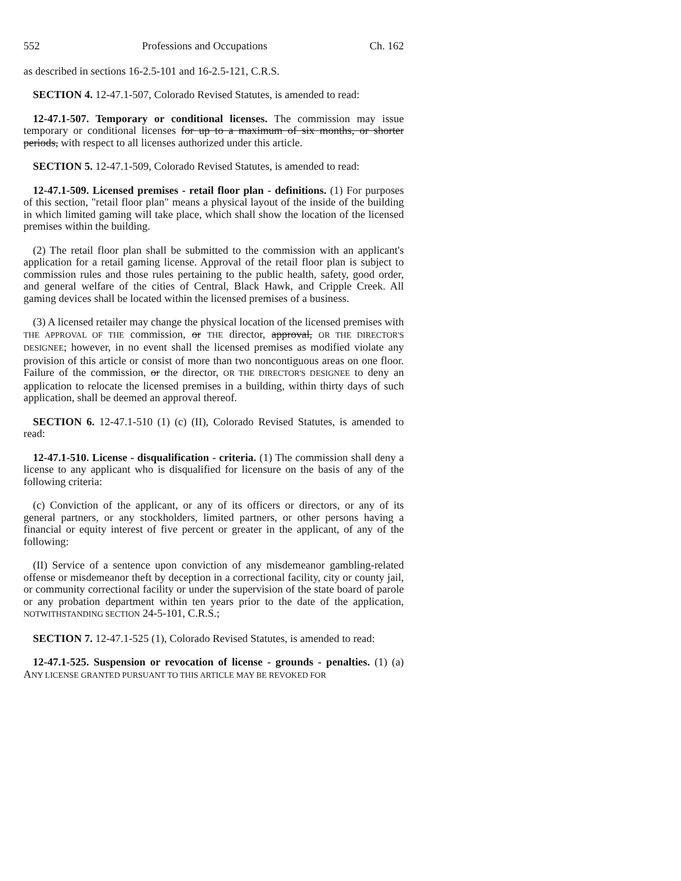552 Professions and Occupations Ch. 162
as described in sections 16-2.5-101 and 16-2.5-121, C.R.S.
SECTION 4. 12-47.1-507, Colorado Revised Statutes, is amended to read:
12-47.1-507. Temporary or conditional licenses. The commission may issue temporary or conditional licenses for up to a maximum of six months, or shorter periods, with respect to all licenses authorized under this article.
SECTION 5. 12-47.1-509, Colorado Revised Statutes, is amended to read:
12-47.1-509. Licensed premises - retail floor plan - definitions. (1) For purposes of this section, "retail floor plan" means a physical layout of the inside of the building in which limited gaming will take place, which shall show the location of the licensed premises within the building.
(2) The retail floor plan shall be submitted to the commission with an applicant's application for a retail gaming license. Approval of the retail floor plan is subject to commission rules and those rules pertaining to the public health, safety, good order, and general welfare of the cities of Central, Black Hawk, and Cripple Creek. All gaming devices shall be located within the licensed premises of a business.
(3) A licensed retailer may change the physical location of the licensed premises with THE APPROVAL OF THE commission, or THE director, approval, OR THE DIRECTOR'S DESIGNEE; however, in no event shall the licensed premises as modified violate any provision of this article or consist of more than two noncontiguous areas on one floor. Failure of the commission, or the director, OR THE DIRECTOR'S DESIGNEE to deny an application to relocate the licensed premises in a building, within thirty days of such application, shall be deemed an approval thereof.
SECTION 6. 12-47.1-510 (1) (c) (II), Colorado Revised Statutes, is amended to read:
12-47.1-510. License - disqualification - criteria. (1) The commission shall deny a license to any applicant who is disqualified for licensure on the basis of any of the following criteria:
(c) Conviction of the applicant, or any of its officers or directors, or any of its general partners, or any stockholders, limited partners, or other persons having a financial or equity interest of five percent or greater in the applicant, of any of the following:
(II) Service of a sentence upon conviction of any misdemeanor gambling-related offense or misdemeanor theft by deception in a correctional facility, city or county jail, or community correctional facility or under the supervision of the state board of parole or any probation department within ten years prior to the date of the application, NOTWITHSTANDING SECTION 24-5-101, C.R.S.;
SECTION 7. 12-47.1-525 (1), Colorado Revised Statutes, is amended to read:
12-47.1-525. Suspension or revocation of license - grounds - penalties. (1) (a) ANY LICENSE GRANTED PURSUANT TO THIS ARTICLE MAY BE REVOKED FOR